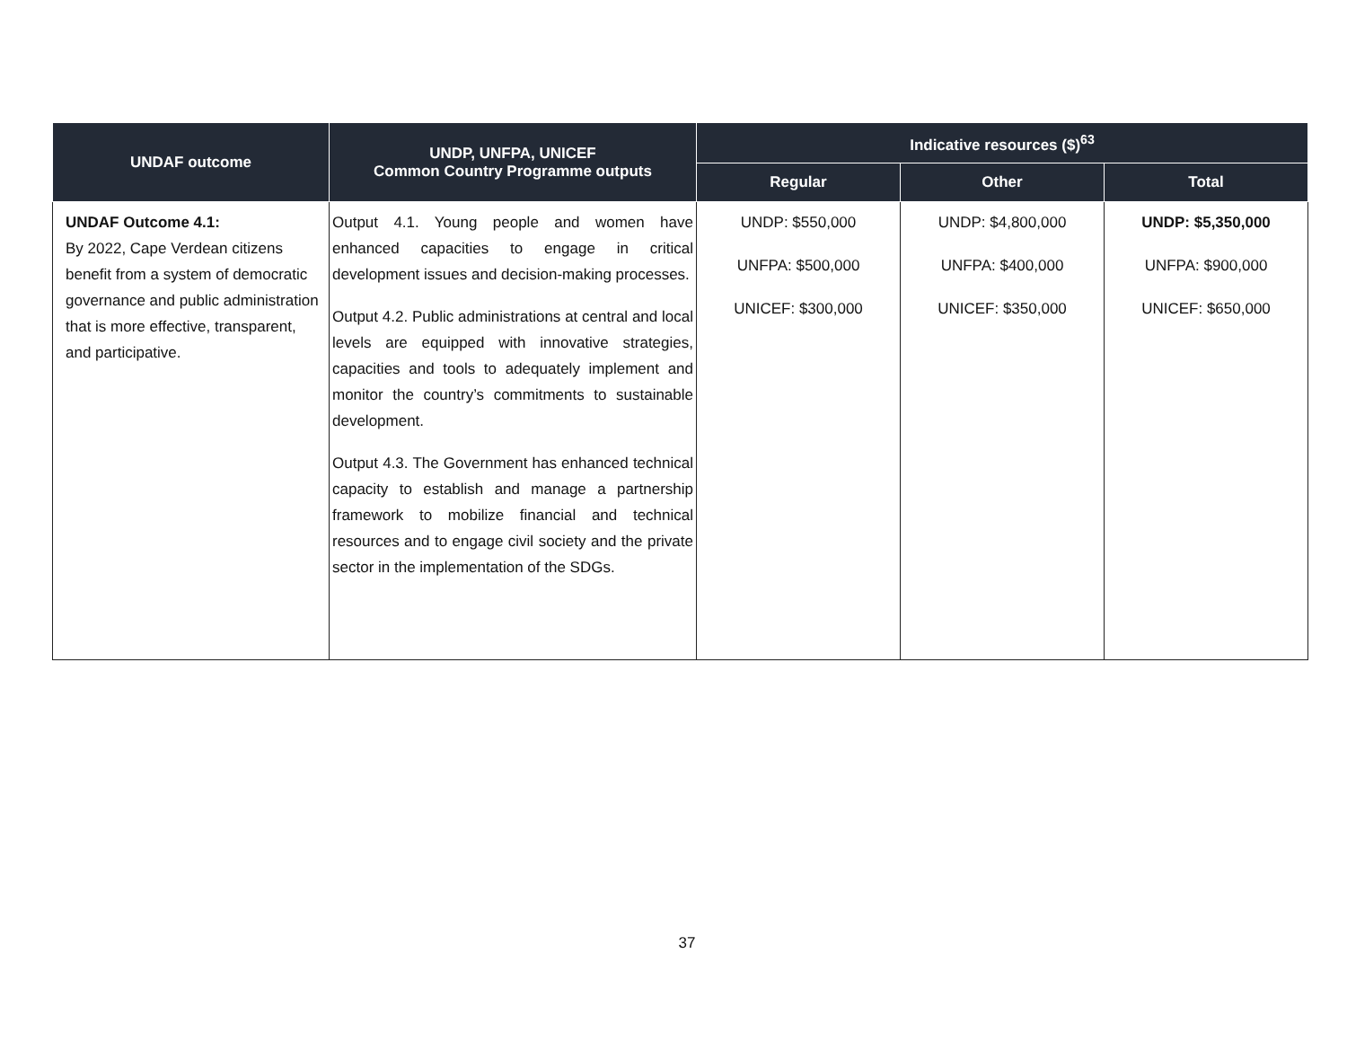| UNDAF outcome | UNDP, UNFPA, UNICEF Common Country Programme outputs | Indicative resources ($)<sup>63</sup> | | |
| --- | --- | --- | --- | --- |
| | | Regular | Other | Total |
| UNDAF Outcome 4.1: By 2022, Cape Verdean citizens benefit from a system of democratic governance and public administration that is more effective, transparent, and participative. | Output 4.1. Young people and women have enhanced capacities to engage in critical development issues and decision-making processes. Output 4.2. Public administrations at central and local levels are equipped with innovative strategies, capacities and tools to adequately implement and monitor the country’s commitments to sustainable development. Output 4.3. The Government has enhanced technical capacity to establish and manage a partnership framework to mobilize financial and technical resources and to engage civil society and the private sector in the implementation of the SDGs. | UNDP: $550,000 UNFPA: $500,000 UNICEF: $300,000 | UNDP: $4,800,000 UNFPA: $400,000 UNICEF: $350,000 | UNDP: $5,350,000 UNFPA: $900,000 UNICEF: $650,000 |
37